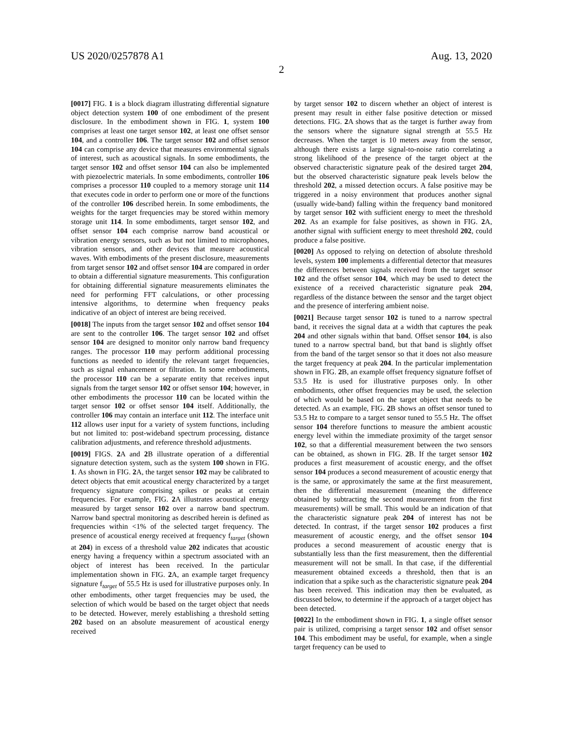US 2020/0257878 A1 Aug. 13, 2020
2
[0017] FIG. 1 is a block diagram illustrating differential signature object detection system 100 of one embodiment of the present disclosure. In the embodiment shown in FIG. 1, system 100 comprises at least one target sensor 102, at least one offset sensor 104, and a controller 106. The target sensor 102 and offset sensor 104 can comprise any device that measures environmental signals of interest, such as acoustical signals. In some embodiments, the target sensor 102 and offset sensor 104 can also be implemented with piezoelectric materials. In some embodiments, controller 106 comprises a processor 110 coupled to a memory storage unit 114 that executes code in order to perform one or more of the functions of the controller 106 described herein. In some embodiments, the weights for the target frequencies may be stored within memory storage unit 114. In some embodiments, target sensor 102, and offset sensor 104 each comprise narrow band acoustical or vibration energy sensors, such as but not limited to microphones, vibration sensors, and other devices that measure acoustical waves. With embodiments of the present disclosure, measurements from target sensor 102 and offset sensor 104 are compared in order to obtain a differential signature measurements. This configuration for obtaining differential signature measurements eliminates the need for performing FFT calculations, or other processing intensive algorithms, to determine when frequency peaks indicative of an object of interest are being received.
[0018] The inputs from the target sensor 102 and offset sensor 104 are sent to the controller 106. The target sensor 102 and offset sensor 104 are designed to monitor only narrow band frequency ranges. The processor 110 may perform additional processing functions as needed to identify the relevant target frequencies, such as signal enhancement or filtration. In some embodiments, the processor 110 can be a separate entity that receives input signals from the target sensor 102 or offset sensor 104; however, in other embodiments the processor 110 can be located within the target sensor 102 or offset sensor 104 itself. Additionally, the controller 106 may contain an interface unit 112. The interface unit 112 allows user input for a variety of system functions, including but not limited to: post-wideband spectrum processing, distance calibration adjustments, and reference threshold adjustments.
[0019] FIGS. 2 A and 2 B illustrate operation of a differential signature detection system, such as the system 100 shown in FIG. 1. As shown in FIG. 2 A, the target sensor 102 may be calibrated to detect objects that emit acoustical energy characterized by a target frequency signature comprising spikes or peaks at certain frequencies. For example, FIG. 2 A illustrates acoustical energy measured by target sensor 102 over a narrow band spectrum. Narrow band spectral monitoring as described herein is defined as frequencies within <1% of the selected target frequency. The presence of acoustical energy received at frequency f<sub>target</sub> (shown at 204) in excess of a threshold value 202 indicates that acoustic energy having a frequency within a spectrum associated with an object of interest has been received. In the particular implementation shown in FIG. 2 A, an example target frequency signature f<sub>target</sub> of 55.5 Hz is used for illustrative purposes only. In other embodiments, other target frequencies may be used, the selection of which would be based on the target object that needs to be detected. However, merely establishing a threshold setting 202 based on an absolute measurement of acoustical energy received
by target sensor 102 to discern whether an object of interest is present may result in either false positive detection or missed detections. FIG. 2 A shows that as the target is further away from the sensors where the signature signal strength at 55.5 Hz decreases. When the target is 10 meters away from the sensor, although there exists a large signal-to-noise ratio correlating a strong likelihood of the presence of the target object at the observed characteristic signature peak of the desired target 204, but the observed characteristic signature peak levels below the threshold 202, a missed detection occurs. A false positive may be triggered in a noisy environment that produces another signal (usually wide-band) falling within the frequency band monitored by target sensor 102 with sufficient energy to meet the threshold 202. As an example for false positives, as shown in FIG. 2 A, another signal with sufficient energy to meet threshold 202, could produce a false positive.
[0020] As opposed to relying on detection of absolute threshold levels, system 100 implements a differential detector that measures the differences between signals received from the target sensor 102 and the offset sensor 104, which may be used to detect the existence of a received characteristic signature peak 204, regardless of the distance between the sensor and the target object and the presence of interfering ambient noise.
[0021] Because target sensor 102 is tuned to a narrow spectral band, it receives the signal data at a width that captures the peak 204 and other signals within that band. Offset sensor 104, is also tuned to a narrow spectral band, but that band is slightly offset from the band of the target sensor so that it does not also measure the target frequency at peak 204. In the particular implementation shown in FIG. 2 B, an example offset frequency signature foffset of 53.5 Hz is used for illustrative purposes only. In other embodiments, other offset frequencies may be used, the selection of which would be based on the target object that needs to be detected. As an example, FIG. 2 B shows an offset sensor tuned to 53.5 Hz to compare to a target sensor tuned to 55.5 Hz. The offset sensor 104 therefore functions to measure the ambient acoustic energy level within the immediate proximity of the target sensor 102, so that a differential measurement between the two sensors can be obtained, as shown in FIG. 2 B. If the target sensor 102 produces a first measurement of acoustic energy, and the offset sensor 104 produces a second measurement of acoustic energy that is the same, or approximately the same at the first measurement, then the differential measurement (meaning the difference obtained by subtracting the second measurement from the first measurements) will be small. This would be an indication of that the characteristic signature peak 204 of interest has not be detected. In contrast, if the target sensor 102 produces a first measurement of acoustic energy, and the offset sensor 104 produces a second measurement of acoustic energy that is substantially less than the first measurement, then the differential measurement will not be small. In that case, if the differential measurement obtained exceeds a threshold, then that is an indication that a spike such as the characteristic signature peak 204 has been received. This indication may then be evaluated, as discussed below, to determine if the approach of a target object has been detected.
[0022] In the embodiment shown in FIG. 1, a single offset sensor pair is utilized, comprising a target sensor 102 and offset sensor 104. This embodiment may be useful, for example, when a single target frequency can be used to